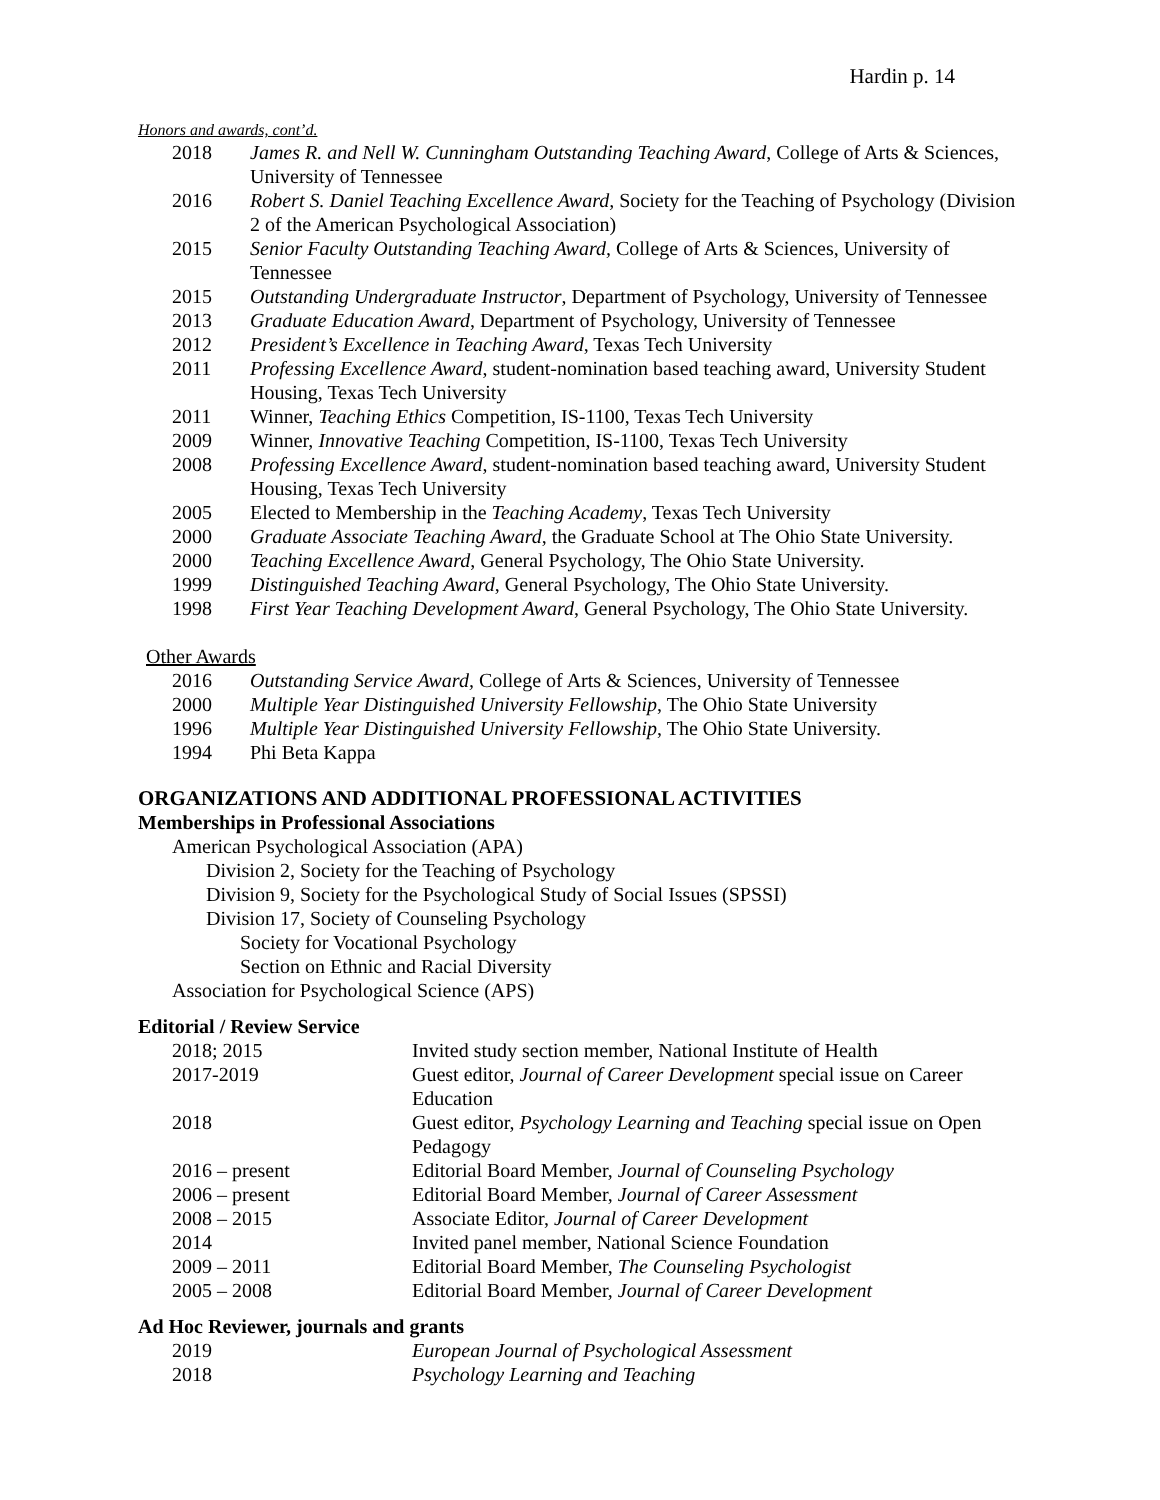Hardin p. 14
Honors and awards, cont’d.
| 2018 | James R. and Nell W. Cunningham Outstanding Teaching Award , College of Arts & Sciences, University of Tennessee |
| 2016 | Robert S. Daniel Teaching Excellence Award, Society for the Teaching of Psychology (Division 2 of the American Psychological Association) |
| 2015 | Senior Faculty Outstanding Teaching Award, College of Arts & Sciences, University of Tennessee |
| 2015 | Outstanding Undergraduate Instructor , Department of Psychology, University of Tennessee |
| 2013 | Graduate Education Award , Department of Psychology, University of Tennessee |
| 2012 | President’s Excellence in Teaching Award , Texas Tech University |
| 2011 | Professing Excellence Award , student-nomination based teaching award, University Student Housing, Texas Tech University |
| 2011 | Winner, Teaching Ethics Competition, IS-1100, Texas Tech University |
| 2009 | Winner, Innovative Teaching Competition, IS-1100, Texas Tech University |
| 2008 | Professing Excellence Award , student-nomination based teaching award, University Student Housing, Texas Tech University |
| 2005 | Elected to Membership in the Teaching Academy , Texas Tech University |
| 2000 | Graduate Associate Teaching Award , the Graduate School at The Ohio State University. |
| 2000 | Teaching Excellence Award , General Psychology, The Ohio State University. |
| 1999 | Distinguished Teaching Award , General Psychology, The Ohio State University. |
| 1998 | First Year Teaching Development Award , General Psychology, The Ohio State University. |
Other Awards
| 2016 | Outstanding Service Award, College of Arts & Sciences, University of Tennessee |
| 2000 | Multiple Year Distinguished University Fellowship , The Ohio State University |
| 1996 | Multiple Year Distinguished University Fellowship , The Ohio State University. |
| 1994 | Phi Beta Kappa |
ORGANIZATIONS AND ADDITIONAL PROFESSIONAL ACTIVITIES
Memberships in Professional Associations
American Psychological Association (APA)
Division 2, Society for the Teaching of Psychology
Division 9, Society for the Psychological Study of Social Issues (SPSSI)
Division 17, Society of Counseling Psychology
Society for Vocational Psychology
Section on Ethnic and Racial Diversity
Association for Psychological Science (APS)
Editorial / Review Service
| 2018; 2015 | Invited study section member, National Institute of Health |
| 2017-2019 | Guest editor, Journal of Career Development special issue on Career Education |
| 2018 | Guest editor, Psychology Learning and Teaching special issue on Open Pedagogy |
| 2016 – present | Editorial Board Member, Journal of Counseling Psychology |
| 2006 – present | Editorial Board Member, Journal of Career Assessment |
| 2008 – 2015 | Associate Editor, Journal of Career Development |
| 2014 | Invited panel member, National Science Foundation |
| 2009 – 2011 | Editorial Board Member, The Counseling Psychologist |
| 2005 – 2008 | Editorial Board Member, Journal of Career Development |
Ad Hoc Reviewer, journals and grants
| 2019 | European Journal of Psychological Assessment |
| 2018 | Psychology Learning and Teaching |